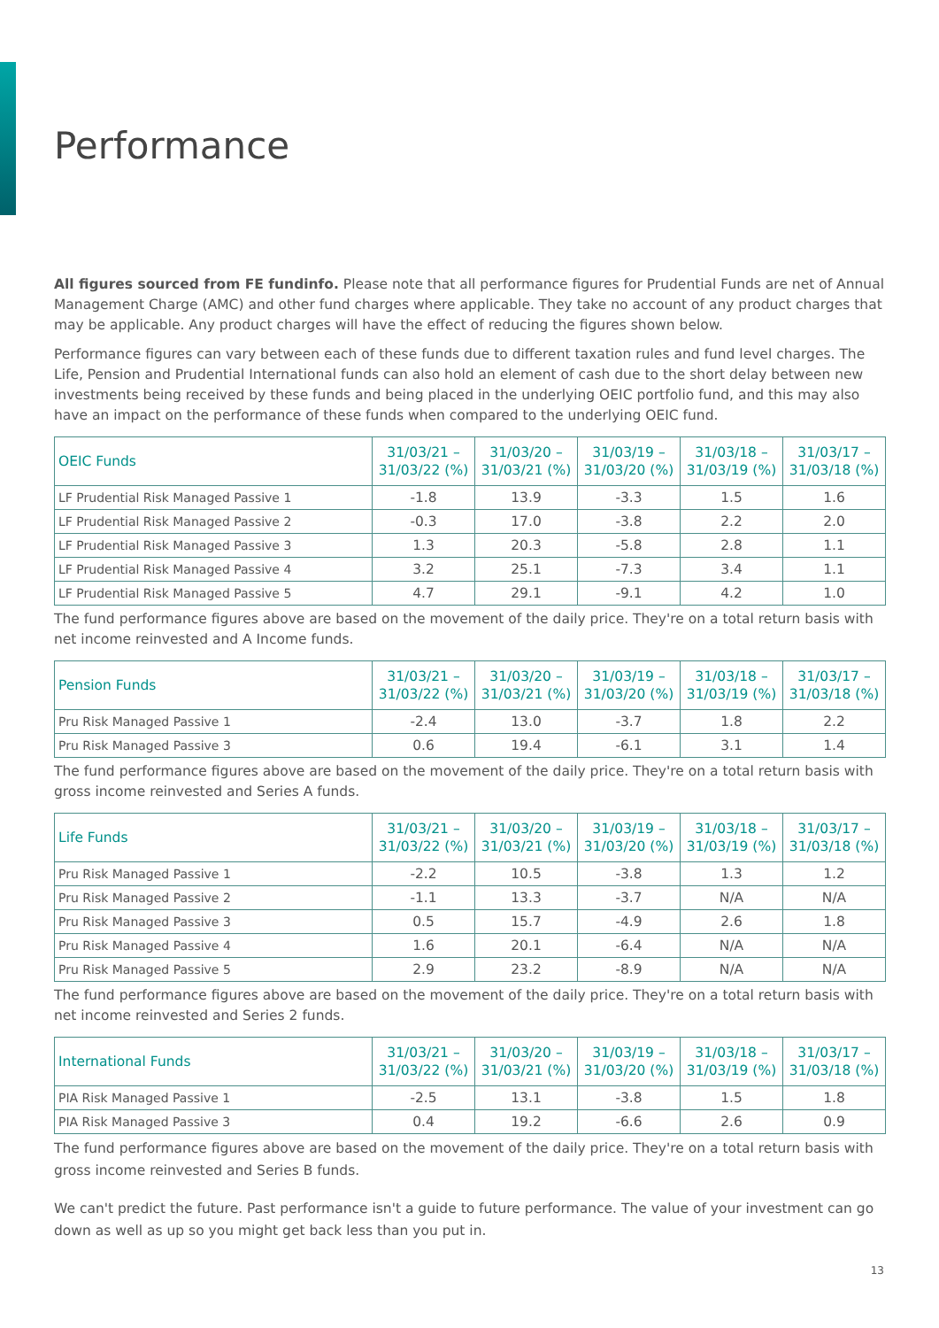Performance
All figures sourced from FE fundinfo. Please note that all performance figures for Prudential Funds are net of Annual Management Charge (AMC) and other fund charges where applicable. They take no account of any product charges that may be applicable. Any product charges will have the effect of reducing the figures shown below.
Performance figures can vary between each of these funds due to different taxation rules and fund level charges. The Life, Pension and Prudential International funds can also hold an element of cash due to the short delay between new investments being received by these funds and being placed in the underlying OEIC portfolio fund, and this may also have an impact on the performance of these funds when compared to the underlying OEIC fund.
| OEIC Funds | 31/03/21 – 31/03/22 (%) | 31/03/20 – 31/03/21 (%) | 31/03/19 – 31/03/20 (%) | 31/03/18 – 31/03/19 (%) | 31/03/17 – 31/03/18 (%) |
| --- | --- | --- | --- | --- | --- |
| LF Prudential Risk Managed Passive 1 | -1.8 | 13.9 | -3.3 | 1.5 | 1.6 |
| LF Prudential Risk Managed Passive 2 | -0.3 | 17.0 | -3.8 | 2.2 | 2.0 |
| LF Prudential Risk Managed Passive 3 | 1.3 | 20.3 | -5.8 | 2.8 | 1.1 |
| LF Prudential Risk Managed Passive 4 | 3.2 | 25.1 | -7.3 | 3.4 | 1.1 |
| LF Prudential Risk Managed Passive 5 | 4.7 | 29.1 | -9.1 | 4.2 | 1.0 |
The fund performance figures above are based on the movement of the daily price. They're on a total return basis with net income reinvested and A Income funds.
| Pension Funds | 31/03/21 – 31/03/22 (%) | 31/03/20 – 31/03/21 (%) | 31/03/19 – 31/03/20 (%) | 31/03/18 – 31/03/19 (%) | 31/03/17 – 31/03/18 (%) |
| --- | --- | --- | --- | --- | --- |
| Pru Risk Managed Passive 1 | -2.4 | 13.0 | -3.7 | 1.8 | 2.2 |
| Pru Risk Managed Passive 3 | 0.6 | 19.4 | -6.1 | 3.1 | 1.4 |
The fund performance figures above are based on the movement of the daily price. They're on a total return basis with gross income reinvested and Series A funds.
| Life Funds | 31/03/21 – 31/03/22 (%) | 31/03/20 – 31/03/21 (%) | 31/03/19 – 31/03/20 (%) | 31/03/18 – 31/03/19 (%) | 31/03/17 – 31/03/18 (%) |
| --- | --- | --- | --- | --- | --- |
| Pru Risk Managed Passive 1 | -2.2 | 10.5 | -3.8 | 1.3 | 1.2 |
| Pru Risk Managed Passive 2 | -1.1 | 13.3 | -3.7 | N/A | N/A |
| Pru Risk Managed Passive 3 | 0.5 | 15.7 | -4.9 | 2.6 | 1.8 |
| Pru Risk Managed Passive 4 | 1.6 | 20.1 | -6.4 | N/A | N/A |
| Pru Risk Managed Passive 5 | 2.9 | 23.2 | -8.9 | N/A | N/A |
The fund performance figures above are based on the movement of the daily price. They're on a total return basis with net income reinvested and Series 2 funds.
| International Funds | 31/03/21 – 31/03/22 (%) | 31/03/20 – 31/03/21 (%) | 31/03/19 – 31/03/20 (%) | 31/03/18 – 31/03/19 (%) | 31/03/17 – 31/03/18 (%) |
| --- | --- | --- | --- | --- | --- |
| PIA Risk Managed Passive 1 | -2.5 | 13.1 | -3.8 | 1.5 | 1.8 |
| PIA Risk Managed Passive 3 | 0.4 | 19.2 | -6.6 | 2.6 | 0.9 |
The fund performance figures above are based on the movement of the daily price. They're on a total return basis with gross income reinvested and Series B funds.
We can't predict the future. Past performance isn't a guide to future performance. The value of your investment can go down as well as up so you might get back less than you put in.
13